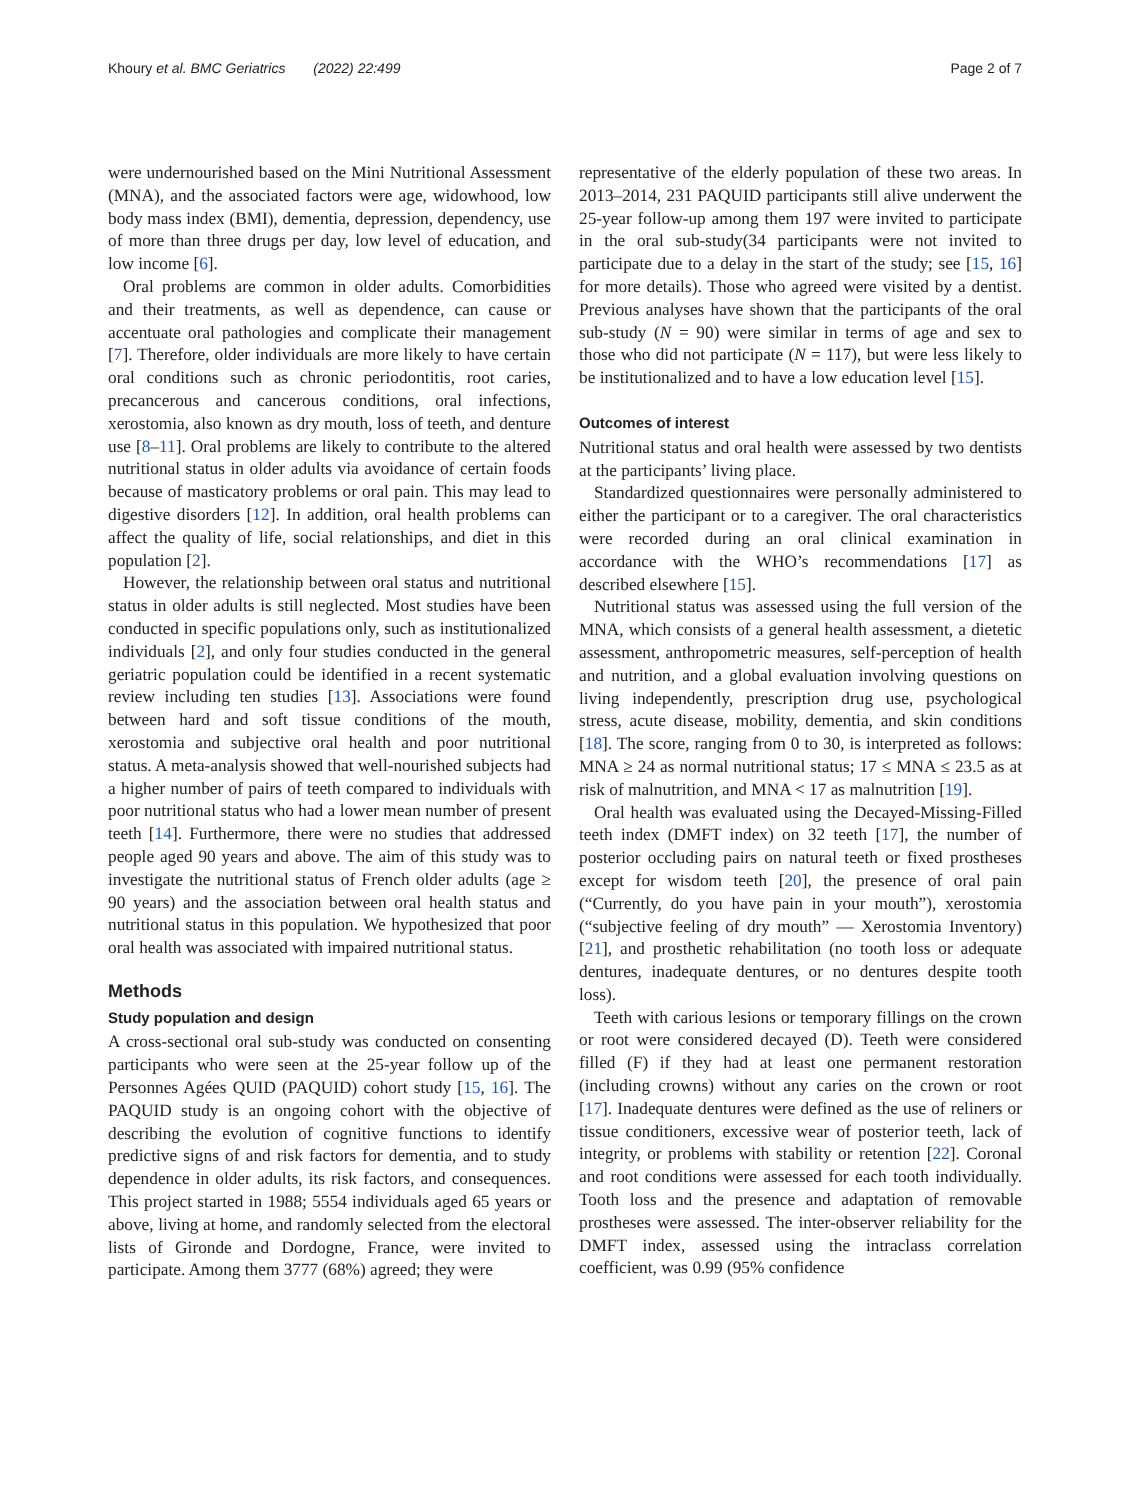Khoury et al. BMC Geriatrics (2022) 22:499
Page 2 of 7
were undernourished based on the Mini Nutritional Assessment (MNA), and the associated factors were age, widowhood, low body mass index (BMI), dementia, depression, dependency, use of more than three drugs per day, low level of education, and low income [6].
Oral problems are common in older adults. Comorbidities and their treatments, as well as dependence, can cause or accentuate oral pathologies and complicate their management [7]. Therefore, older individuals are more likely to have certain oral conditions such as chronic periodontitis, root caries, precancerous and cancerous conditions, oral infections, xerostomia, also known as dry mouth, loss of teeth, and denture use [8–11]. Oral problems are likely to contribute to the altered nutritional status in older adults via avoidance of certain foods because of masticatory problems or oral pain. This may lead to digestive disorders [12]. In addition, oral health problems can affect the quality of life, social relationships, and diet in this population [2].
However, the relationship between oral status and nutritional status in older adults is still neglected. Most studies have been conducted in specific populations only, such as institutionalized individuals [2], and only four studies conducted in the general geriatric population could be identified in a recent systematic review including ten studies [13]. Associations were found between hard and soft tissue conditions of the mouth, xerostomia and subjective oral health and poor nutritional status. A meta-analysis showed that well-nourished subjects had a higher number of pairs of teeth compared to individuals with poor nutritional status who had a lower mean number of present teeth [14]. Furthermore, there were no studies that addressed people aged 90 years and above. The aim of this study was to investigate the nutritional status of French older adults (age ≥ 90 years) and the association between oral health status and nutritional status in this population. We hypothesized that poor oral health was associated with impaired nutritional status.
Methods
Study population and design
A cross-sectional oral sub-study was conducted on consenting participants who were seen at the 25-year follow up of the Personnes Agées QUID (PAQUID) cohort study [15, 16]. The PAQUID study is an ongoing cohort with the objective of describing the evolution of cognitive functions to identify predictive signs of and risk factors for dementia, and to study dependence in older adults, its risk factors, and consequences. This project started in 1988; 5554 individuals aged 65 years or above, living at home, and randomly selected from the electoral lists of Gironde and Dordogne, France, were invited to participate. Among them 3777 (68%) agreed; they were
representative of the elderly population of these two areas. In 2013–2014, 231 PAQUID participants still alive underwent the 25-year follow-up among them 197 were invited to participate in the oral sub-study(34 participants were not invited to participate due to a delay in the start of the study; see [15, 16] for more details). Those who agreed were visited by a dentist. Previous analyses have shown that the participants of the oral sub-study (N = 90) were similar in terms of age and sex to those who did not participate (N = 117), but were less likely to be institutionalized and to have a low education level [15].
Outcomes of interest
Nutritional status and oral health were assessed by two dentists at the participants’ living place.
Standardized questionnaires were personally administered to either the participant or to a caregiver. The oral characteristics were recorded during an oral clinical examination in accordance with the WHO’s recommendations [17] as described elsewhere [15].
Nutritional status was assessed using the full version of the MNA, which consists of a general health assessment, a dietetic assessment, anthropometric measures, self-perception of health and nutrition, and a global evaluation involving questions on living independently, prescription drug use, psychological stress, acute disease, mobility, dementia, and skin conditions [18]. The score, ranging from 0 to 30, is interpreted as follows: MNA ≥ 24 as normal nutritional status; 17 ≤ MNA ≤ 23.5 as at risk of malnutrition, and MNA < 17 as malnutrition [19].
Oral health was evaluated using the Decayed-Missing-Filled teeth index (DMFT index) on 32 teeth [17], the number of posterior occluding pairs on natural teeth or fixed prostheses except for wisdom teeth [20], the presence of oral pain (“Currently, do you have pain in your mouth”), xerostomia (“subjective feeling of dry mouth” — Xerostomia Inventory) [21], and prosthetic rehabilitation (no tooth loss or adequate dentures, inadequate dentures, or no dentures despite tooth loss).
Teeth with carious lesions or temporary fillings on the crown or root were considered decayed (D). Teeth were considered filled (F) if they had at least one permanent restoration (including crowns) without any caries on the crown or root [17]. Inadequate dentures were defined as the use of reliners or tissue conditioners, excessive wear of posterior teeth, lack of integrity, or problems with stability or retention [22]. Coronal and root conditions were assessed for each tooth individually. Tooth loss and the presence and adaptation of removable prostheses were assessed. The inter-observer reliability for the DMFT index, assessed using the intraclass correlation coefficient, was 0.99 (95% confidence